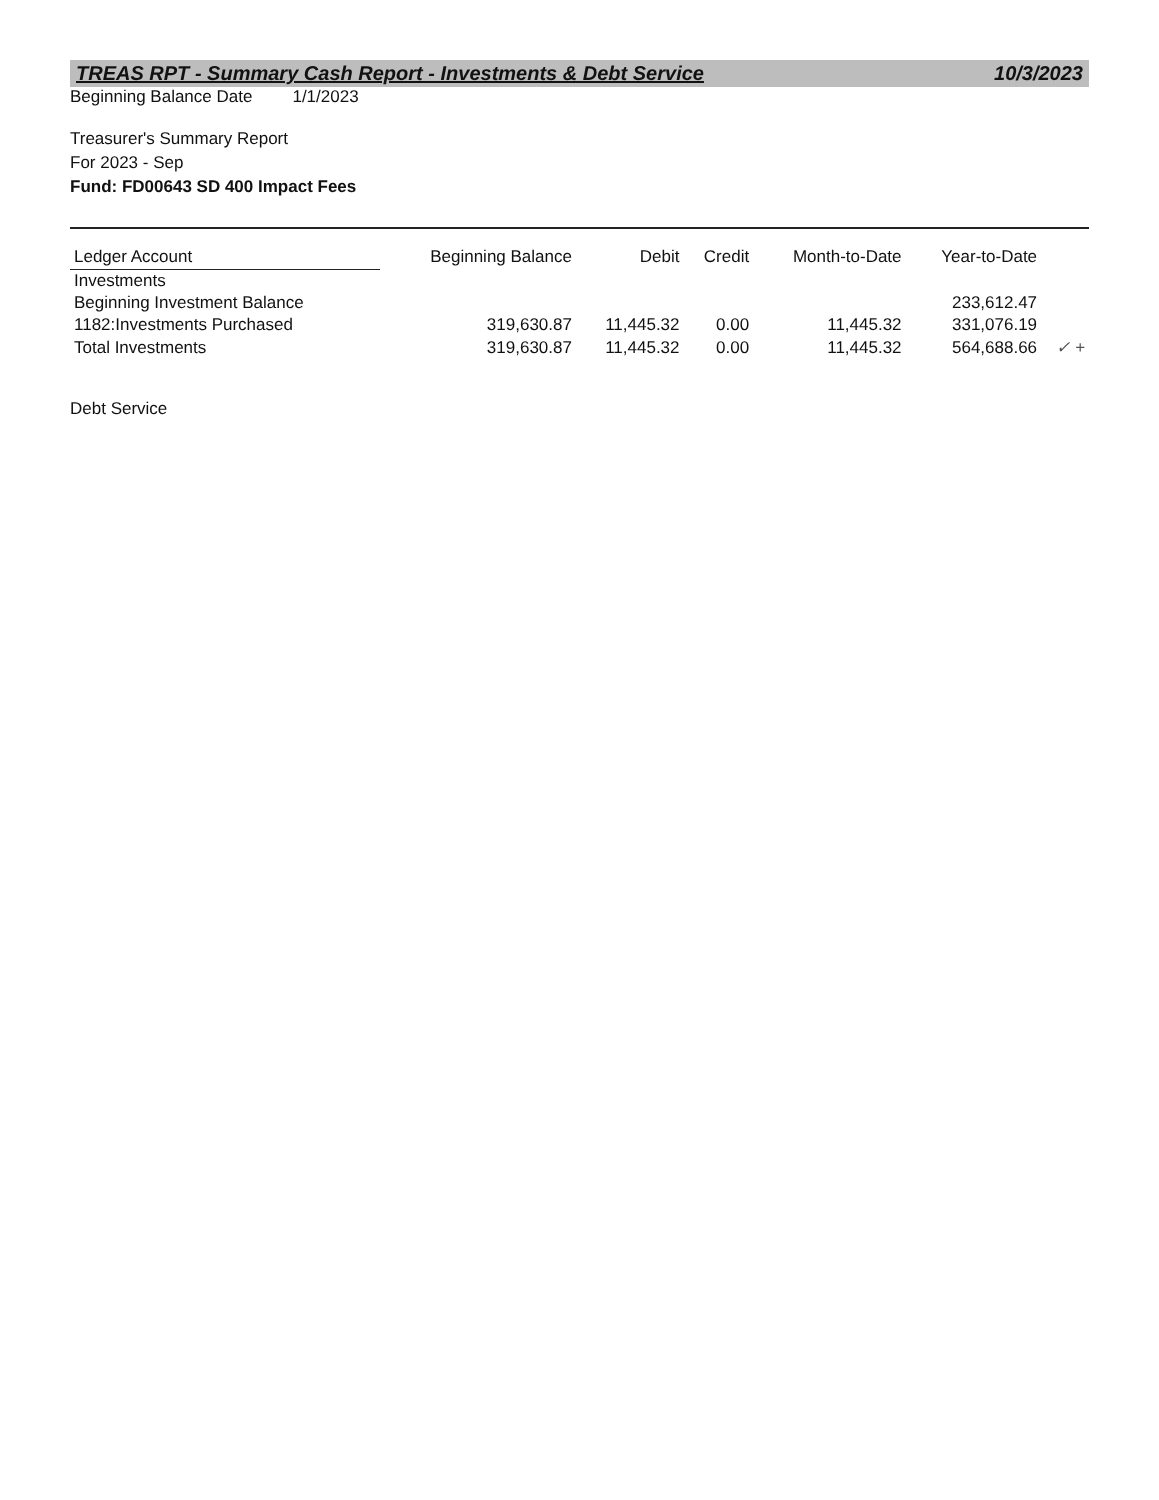TREAS RPT - Summary Cash Report - Investments & Debt Service 10/3/2023
Beginning Balance Date 1/1/2023
Treasurer's Summary Report
For 2023 - Sep
Fund: FD00643 SD 400 Impact Fees
| Ledger Account | Beginning Balance | Debit | Credit | Month-to-Date | Year-to-Date | |
| --- | --- | --- | --- | --- | --- | --- |
| Investments | | | | | | |
| Beginning Investment Balance | | | | | 233,612.47 | |
| 1182:Investments Purchased | 319,630.87 | 11,445.32 | 0.00 | 11,445.32 | 331,076.19 | |
| Total Investments | 319,630.87 | 11,445.32 | 0.00 | 11,445.32 | 564,688.66 | ✓ + |
Debt Service